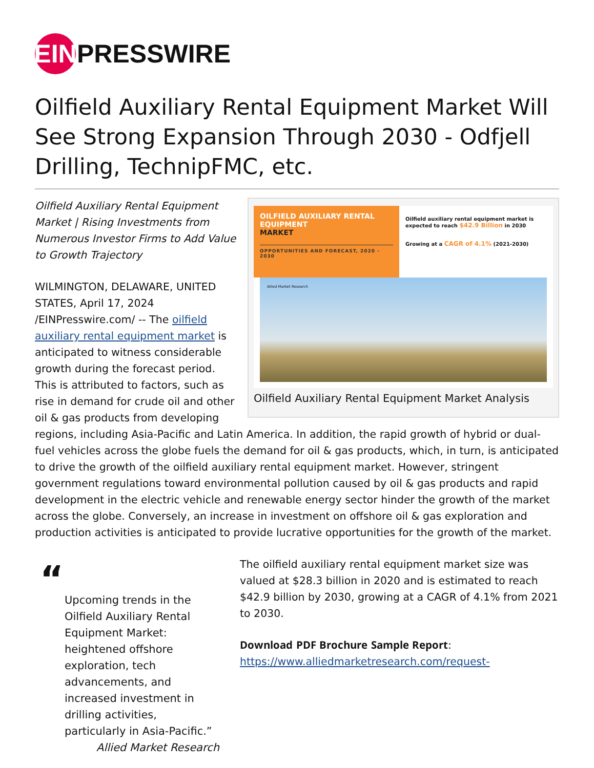EIN PRESSWIRE
Oilfield Auxiliary Rental Equipment Market Will See Strong Expansion Through 2030 - Odfjell Drilling, TechnipFMC, etc.
OILFIELD AUXILIARY RENTAL EQUIPMENT
MARKET
OPPORTUNITIES AND FORECAST, 2020 - 2030
Oilfield auxiliary rental equipment market is expected to reach $42.9 Billion in 2030
Growing at a CAGR of 4.1% (2021-2030)
Allied Market Research
Oilfield Auxiliary Rental Equipment Market Analysis
Oilfield Auxiliary Rental Equipment Market | Rising Investments from Numerous Investor Firms to Add Value to Growth Trajectory
WILMINGTON, DELAWARE, UNITED STATES, April 17, 2024 /EINPresswire.com/ -- The oilfield auxiliary rental equipment market is anticipated to witness considerable growth during the forecast period. This is attributed to factors, such as rise in demand for crude oil and other oil & gas products from developing regions, including Asia-Pacific and Latin America. In addition, the rapid growth of hybrid or dual-fuel vehicles across the globe fuels the demand for oil & gas products, which, in turn, is anticipated to drive the growth of the oilfield auxiliary rental equipment market. However, stringent government regulations toward environmental pollution caused by oil & gas products and rapid development in the electric vehicle and renewable energy sector hinder the growth of the market across the globe. Conversely, an increase in investment on offshore oil & gas exploration and production activities is anticipated to provide lucrative opportunities for the growth of the market.
“
Upcoming trends in the Oilfield Auxiliary Rental Equipment Market: heightened offshore exploration, tech advancements, and increased investment in drilling activities, particularly in Asia-Pacific.”
Allied Market Research
The oilfield auxiliary rental equipment market size was valued at $28.3 billion in 2020 and is estimated to reach $42.9 billion by 2030, growing at a CAGR of 4.1% from 2021 to 2030.
𝐃𝐨𝐰𝐧𝐥𝐨𝐚𝐝 𝐏𝐃𝐅 𝐁𝐫𝐨𝐜𝐡𝐮𝐫𝐞 𝐒𝐚𝐦𝐩𝐥𝐞 𝐑𝐞𝐩𝐨𝐫𝐭: https://www.alliedmarketresearch.com/request-